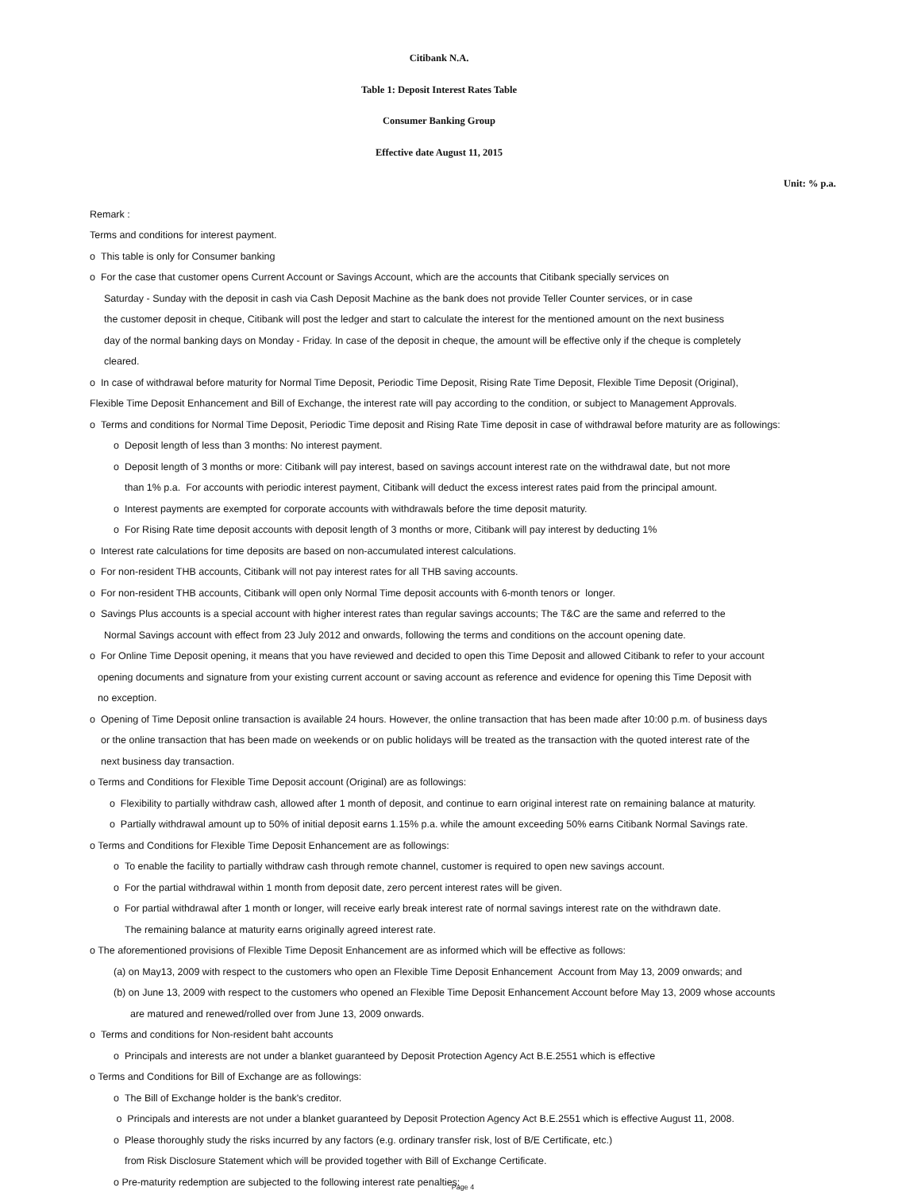Citibank N.A.
Table 1: Deposit Interest Rates Table
Consumer Banking Group
Effective date August 11, 2015
Unit: % p.a.
Remark :
Terms and conditions for interest payment.
o This table is only for Consumer banking
o For the case that customer opens Current Account or Savings Account, which are the accounts that Citibank specially services on
Saturday - Sunday with the deposit in cash via Cash Deposit Machine as the bank does not provide Teller Counter services, or in case
the customer deposit in cheque, Citibank will post the ledger and start to calculate the interest for the mentioned amount on the next business
day of the normal banking days on Monday - Friday. In case of the deposit in cheque, the amount will be effective only if the cheque is completely
cleared.
o In case of withdrawal before maturity for Normal Time Deposit, Periodic Time Deposit, Rising Rate Time Deposit, Flexible Time Deposit (Original),
Flexible Time Deposit Enhancement and Bill of Exchange, the interest rate will pay according to the condition, or subject to Management Approvals.
o Terms and conditions for Normal Time Deposit, Periodic Time deposit and Rising Rate Time deposit in case of withdrawal before maturity are as followings:
o Deposit length of less than 3 months: No interest payment.
o Deposit length of 3 months or more: Citibank will pay interest, based on savings account interest rate on the withdrawal date, but not more
than 1% p.a. For accounts with periodic interest payment, Citibank will deduct the excess interest rates paid from the principal amount.
o Interest payments are exempted for corporate accounts with withdrawals before the time deposit maturity.
o For Rising Rate time deposit accounts with deposit length of 3 months or more, Citibank will pay interest by deducting 1%
o Interest rate calculations for time deposits are based on non-accumulated interest calculations.
o For non-resident THB accounts, Citibank will not pay interest rates for all THB saving accounts.
o For non-resident THB accounts, Citibank will open only Normal Time deposit accounts with 6-month tenors or longer.
o Savings Plus accounts is a special account with higher interest rates than regular savings accounts; The T&C are the same and referred to the
Normal Savings account with effect from 23 July 2012 and onwards, following the terms and conditions on the account opening date.
o For Online Time Deposit opening, it means that you have reviewed and decided to open this Time Deposit and allowed Citibank to refer to your account
opening documents and signature from your existing current account or saving account as reference and evidence for opening this Time Deposit with
no exception.
o Opening of Time Deposit online transaction is available 24 hours. However, the online transaction that has been made after 10:00 p.m. of business days
or the online transaction that has been made on weekends or on public holidays will be treated as the transaction with the quoted interest rate of the
next business day transaction.
o Terms and Conditions for Flexible Time Deposit account (Original) are as followings:
o Flexibility to partially withdraw cash, allowed after 1 month of deposit, and continue to earn original interest rate on remaining balance at maturity.
o Partially withdrawal amount up to 50% of initial deposit earns 1.15% p.a. while the amount exceeding 50% earns Citibank Normal Savings rate.
o Terms and Conditions for Flexible Time Deposit Enhancement are as followings:
o To enable the facility to partially withdraw cash through remote channel, customer is required to open new savings account.
o For the partial withdrawal within 1 month from deposit date, zero percent interest rates will be given.
o For partial withdrawal after 1 month or longer, will receive early break interest rate of normal savings interest rate on the withdrawn date.
The remaining balance at maturity earns originally agreed interest rate.
o The aforementioned provisions of Flexible Time Deposit Enhancement are as informed which will be effective as follows:
(a) on May13, 2009 with respect to the customers who open an Flexible Time Deposit Enhancement Account from May 13, 2009 onwards; and
(b) on June 13, 2009 with respect to the customers who opened an Flexible Time Deposit Enhancement Account before May 13, 2009 whose accounts
are matured and renewed/rolled over from June 13, 2009 onwards.
o Terms and conditions for Non-resident baht accounts
o Principals and interests are not under a blanket guaranteed by Deposit Protection Agency Act B.E.2551 which is effective
o Terms and Conditions for Bill of Exchange are as followings:
o The Bill of Exchange holder is the bank's creditor.
o Principals and interests are not under a blanket guaranteed by Deposit Protection Agency Act B.E.2551 which is effective August 11, 2008.
o Please thoroughly study the risks incurred by any factors (e.g. ordinary transfer risk, lost of B/E Certificate, etc.)
from Risk Disclosure Statement which will be provided together with Bill of Exchange Certificate.
o Pre-maturity redemption are subjected to the following interest rate penalties:
Page 4